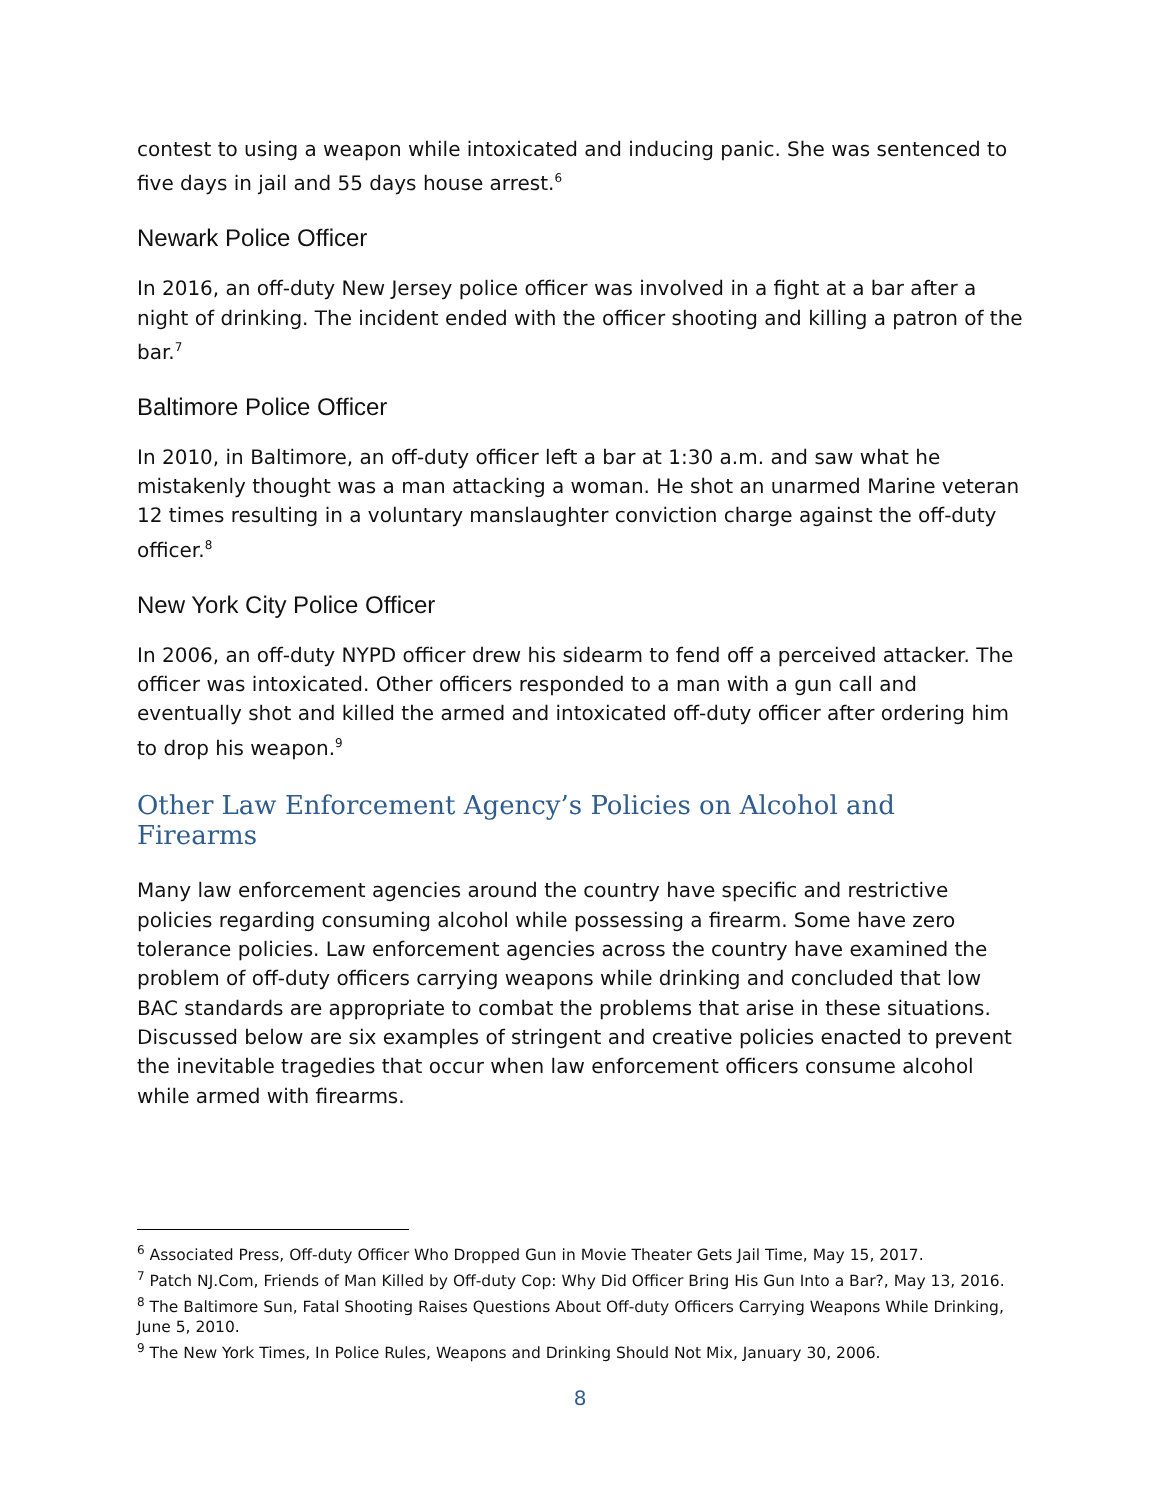contest to using a weapon while intoxicated and inducing panic. She was sentenced to five days in jail and 55 days house arrest.<sup>6</sup>
Newark Police Officer
In 2016, an off-duty New Jersey police officer was involved in a fight at a bar after a night of drinking. The incident ended with the officer shooting and killing a patron of the bar.<sup>7</sup>
Baltimore Police Officer
In 2010, in Baltimore, an off-duty officer left a bar at 1:30 a.m. and saw what he mistakenly thought was a man attacking a woman. He shot an unarmed Marine veteran 12 times resulting in a voluntary manslaughter conviction charge against the off-duty officer.<sup>8</sup>
New York City Police Officer
In 2006, an off-duty NYPD officer drew his sidearm to fend off a perceived attacker. The officer was intoxicated. Other officers responded to a man with a gun call and eventually shot and killed the armed and intoxicated off-duty officer after ordering him to drop his weapon.<sup>9</sup>
Other Law Enforcement Agency’s Policies on Alcohol and Firearms
Many law enforcement agencies around the country have specific and restrictive policies regarding consuming alcohol while possessing a firearm. Some have zero tolerance policies. Law enforcement agencies across the country have examined the problem of off-duty officers carrying weapons while drinking and concluded that low BAC standards are appropriate to combat the problems that arise in these situations. Discussed below are six examples of stringent and creative policies enacted to prevent the inevitable tragedies that occur when law enforcement officers consume alcohol while armed with firearms.
<sup>6</sup> Associated Press, Off-duty Officer Who Dropped Gun in Movie Theater Gets Jail Time, May 15, 2017.
<sup>7</sup> Patch NJ.Com, Friends of Man Killed by Off-duty Cop: Why Did Officer Bring His Gun Into a Bar?, May 13, 2016.
<sup>8</sup> The Baltimore Sun, Fatal Shooting Raises Questions About Off-duty Officers Carrying Weapons While Drinking, June 5, 2010.
<sup>9</sup> The New York Times, In Police Rules, Weapons and Drinking Should Not Mix, January 30, 2006.
8